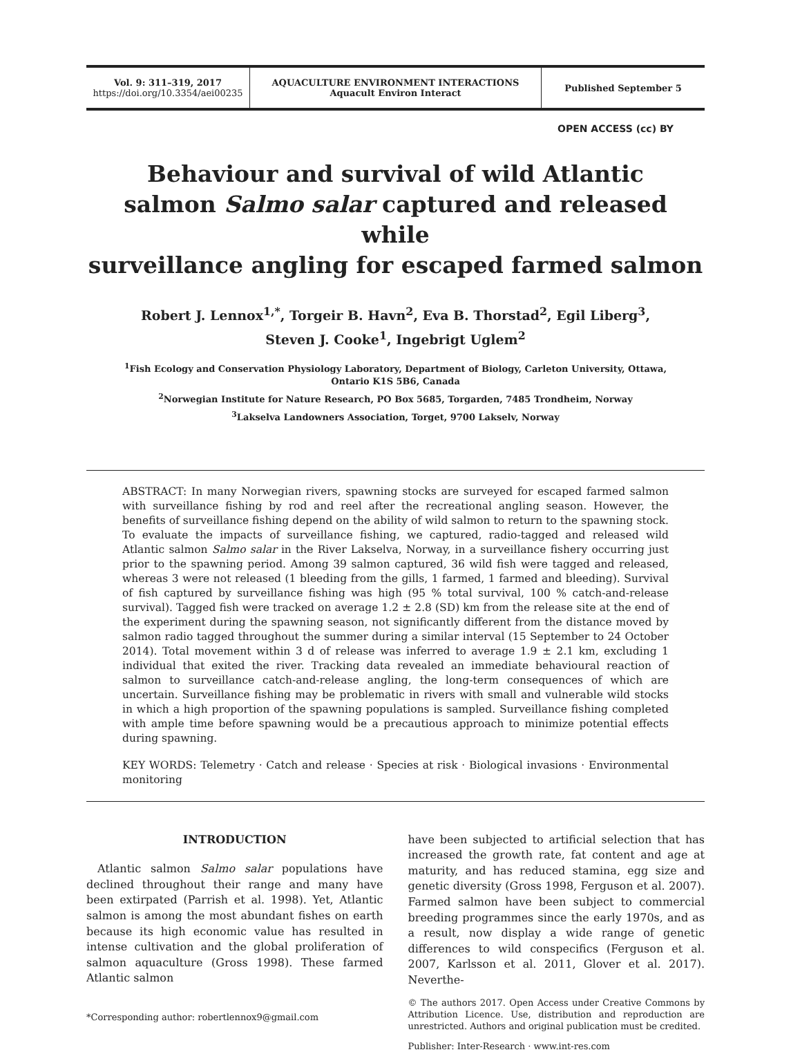Vol. 9: 311–319, 2017
https://doi.org/10.3354/aei00235
AQUACULTURE ENVIRONMENT INTERACTIONS
Aquacult Environ Interact
Published September 5
OPEN ACCESS (cc) BY
Behaviour and survival of wild Atlantic
salmon Salmo salar captured and released while
surveillance angling for escaped farmed salmon
Robert J. Lennox<sup>1,*</sup>, Torgeir B. Havn<sup>2</sup>, Eva B. Thorstad<sup>2</sup>, Egil Liberg<sup>3</sup>,
Steven J. Cooke<sup>1</sup>, Ingebrigt Uglem<sup>2</sup>
<sup>1</sup> Fish Ecology and Conservation Physiology Laboratory, Department of Biology, Carleton University, Ottawa,
Ontario K1S 5B6, Canada
<sup>2</sup> Norwegian Institute for Nature Research, PO Box 5685, Torgarden, 7485 Trondheim, Norway
<sup>3</sup> Lakselva Landowners Association, Torget, 9700 Lakselv, Norway
ABSTRACT: In many Norwegian rivers, spawning stocks are surveyed for escaped farmed salmon with surveillance fishing by rod and reel after the recreational angling season. However, the benefits of surveillance fishing depend on the ability of wild salmon to return to the spawning stock. To evaluate the impacts of surveillance fishing, we captured, radio-tagged and released wild Atlantic salmon Salmo salar in the River Lakselva, Norway, in a surveillance fishery occurring just prior to the spawning period. Among 39 salmon captured, 36 wild fish were tagged and released, whereas 3 were not released (1 bleeding from the gills, 1 farmed, 1 farmed and bleeding). Survival of fish captured by surveillance fishing was high (95 % total survival, 100 % catch-and-release survival). Tagged fish were tracked on average 1.2 ± 2.8 (SD) km from the release site at the end of the experiment during the spawning season, not significantly different from the distance moved by salmon radio tagged throughout the summer during a similar interval (15 September to 24 October 2014). Total movement within 3 d of release was inferred to average 1.9 ± 2.1 km, excluding 1 individual that exited the river. Tracking data revealed an immediate behavioural reaction of salmon to surveillance catch-and-release angling, the long-term consequences of which are uncertain. Surveillance fishing may be problematic in rivers with small and vulnerable wild stocks in which a high proportion of the spawning populations is sampled. Surveillance fishing completed with ample time before spawning would be a precautious approach to minimize potential effects during spawning.
KEY WORDS: Telemetry · Catch and release · Species at risk · Biological invasions · Environmental monitoring
INTRODUCTION
Atlantic salmon Salmo salar populations have declined throughout their range and many have been extirpated (Parrish et al. 1998). Yet, Atlantic salmon is among the most abundant fishes on earth because its high economic value has resulted in intense cultivation and the global proliferation of salmon aquaculture (Gross 1998). These farmed Atlantic salmon
*Corresponding author: robertlennox9@gmail.com
have been subjected to artificial selection that has increased the growth rate, fat content and age at maturity, and has reduced stamina, egg size and genetic diversity (Gross 1998, Ferguson et al. 2007). Farmed salmon have been subject to commercial breeding programmes since the early 1970s, and as a result, now display a wide range of genetic differences to wild conspecifics (Ferguson et al. 2007, Karlsson et al. 2011, Glover et al. 2017). Neverthe-
© The authors 2017. Open Access under Creative Commons by Attribution Licence. Use, distribution and reproduction are unrestricted. Authors and original publication must be credited.
Publisher: Inter-Research · www.int-res.com